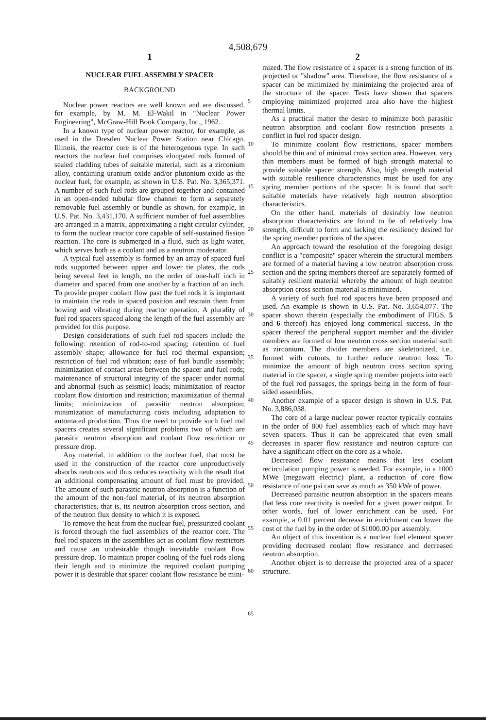4,508,679
1
NUCLEAR FUEL ASSEMBLY SPACER
BACKGROUND
Nuclear power reactors are well known and are discussed, for example, by M. M. El-Wakil in "Nuclear Power Engineering", McGraw-Hill Book Company, Inc., 1962.
In a known type of nuclear power reactor, for example, as used in the Dresden Nuclear Power Station near Chicago, Illinois, the reactor core is of the heterogenous type. In such reactors the nuclear fuel comprises elongated rods formed of sealed cladding tubes of suitable material, such as a zirconium alloy, containing uranium oxide and/or plutonium oxide as the nuclear fuel, for example, as shown in U.S. Pat. No. 3,365,371. A number of such fuel rods are grouped together and contained in an open-ended tubular flow channel to form a separately removable fuel assembly or bundle as shown, for example, in U.S. Pat. No. 3,431,170. A sufficient number of fuel assemblies are arranged in a matrix, approximating a right circular cylinder, to form the nuclear reactor core capable of self-sustained fission reaction. The core is submerged in a fluid, such as light water, which serves both as a coolant and as a neutron moderator.
A typical fuel assembly is formed by an array of spaced fuel rods supported between upper and lower tie plates, the rods being several feet in length, on the order of one-half inch in diameter and spaced from one another by a fraction of an inch. To provide proper coolant flow past the fuel rods it is important to maintain the rods in spaced position and restrain them from bowing and vibrating during reactor operation. A plurality of fuel rod spacers spaced along the length of the fuel assembly are provided for this purpose.
Design considerations of such fuel rod spacers include the following: retention of rod-to-rod spacing; retention of fuel assembly shape; allowance for fuel rod thermal expansion; restriction of fuel rod vibration; ease of fuel bundle assembly; minimization of contact areas between the spacer and fuel rods; maintenance of structural integrity of the spacer under normal and abnormal (such as seismic) loads; minimization of reactor coolant flow distortion and restriction; maximization of thermal limits; minimization of parasitic neutron absorption; minimization of manufacturing costs including adaptation to automated production. Thus the need to provide such fuel rod spacers creates several significant problems two of which are parasitic neutron absorption and coolant flow restriction or pressure drop.
Any material, in addition to the nuclear fuel, that must be used in the construction of the reactor core unproductively absorbs neutrons and thus reduces reactivity with the result that an additional compensating amount of fuel must be provided. The amount of such parasitic neutron absorption is a function of the amount of the non-fuel material, of its neutron absorption characteristics, that is, its neutron absorption cross section, and of the neutron flux density to which it is exposed.
To remove the heat from the nuclear fuel, pressurized coolant is forced through the fuel assemblies of the reactor core. The fuel rod spacers in the assemblies act as coolant flow restrictors and cause an undesirable though inevitable coolant flow pressure drop. To maintain proper cooling of the fuel rods along their length and to minimize the required coolant pumping power it is desirable that spacer coolant flow resistance be mini-
5
10
15
20
25
30
35
40
45
50
55
60
65
2
mized. The flow resistance of a spacer is a strong function of its projected or "shadow" area. Therefore, the flow resistance of a spacer can be minimized by minimizing the projected area of the structure of the spacer. Tests have shown that spacers employing minimized projected area also have the highest thermal limits.
As a practical matter the desire to minimize both parasitic neutron absorption and coolant flow restriction presents a conflict in fuel rod spacer design.
To minimize coolant flow restrictions, spacer members should be thin and of minimal cross section area. However, very thin members must be formed of high strength material to provide suitable spacer strength. Also, high strength material with suitable resilience characteristics must be used for any spring member portions of the spacer. It is found that such suitable materials have relatively high neutron absorption characteristics.
On the other hand, materials of desirably low neutron absorption characteristics are found to be of relatively low strength, difficult to form and lacking the resiliency desired for the spring member portions of the spacer.
An approach toward the resolution of the foregoing design conflict is a "composite" spacer wherein the structural members are formed of a material having a low neutron absorption cross section and the spring members thereof are separately formed of suitably resilient material whereby the amount of high neutron absorption cross section material is minimized.
A variety of such fuel rod spacers have been proposed and used. An example is shown in U.S. Pat. No. 3,654,077. The spacer shown therein (especially the embodiment of FIGS. 5 and 6 thereof) has enjoyed long commerical success. In the spacer thereof the peripheral support member and the divider members are formed of low neutron cross section material such as zirconium. The divider members are skeletonized, i.e., formed with cutouts, to further reduce neutron loss. To minimize the amount of high neutron cross section spring material in the spacer, a single spring member projects into each of the fuel rod passages, the springs being in the form of four-sided assemblies.
Another example of a spacer design is shown in U.S. Pat. No. 3,886,038.
The core of a large nuclear power reactor typically contains in the order of 800 fuel assemblies each of which may have seven spacers. Thus it can be appreicated that even small decreases in spacer flow resistance and neutron capture can have a significant effect on the core as a whole.
Decreased flow resistance means that less coolant recirculation pumping power is needed. For example, in a 1000 MWe (megawatt electric) plant, a reduction of core flow resistance of one psi can save as much as 350 kWe of power.
Decreased parasitic neutron absorption in the spacers means that less core reactivity is needed for a given power output. In other words, fuel of lower enrichment can be used. For example, a 0.01 percent decrease in enrichment can lower the cost of the fuel by in the order of $1000.00 per assembly.
An object of this invention is a nuclear fuel element spacer providing decreased coolant flow resistance and decreased neutron absorption.
Another object is to decrease the projected area of a spacer structure.